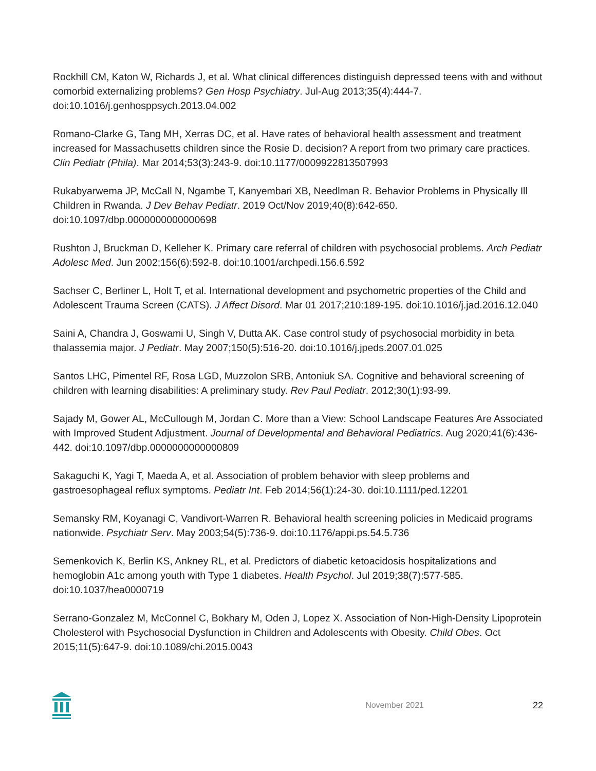Rockhill CM, Katon W, Richards J, et al. What clinical differences distinguish depressed teens with and without comorbid externalizing problems? Gen Hosp Psychiatry. Jul-Aug 2013;35(4):444-7. doi:10.1016/j.genhosppsych.2013.04.002
Romano-Clarke G, Tang MH, Xerras DC, et al. Have rates of behavioral health assessment and treatment increased for Massachusetts children since the Rosie D. decision? A report from two primary care practices. Clin Pediatr (Phila). Mar 2014;53(3):243-9. doi:10.1177/0009922813507993
Rukabyarwema JP, McCall N, Ngambe T, Kanyembari XB, Needlman R. Behavior Problems in Physically Ill Children in Rwanda. J Dev Behav Pediatr. 2019 Oct/Nov 2019;40(8):642-650. doi:10.1097/dbp.0000000000000698
Rushton J, Bruckman D, Kelleher K. Primary care referral of children with psychosocial problems. Arch Pediatr Adolesc Med. Jun 2002;156(6):592-8. doi:10.1001/archpedi.156.6.592
Sachser C, Berliner L, Holt T, et al. International development and psychometric properties of the Child and Adolescent Trauma Screen (CATS). J Affect Disord. Mar 01 2017;210:189-195. doi:10.1016/j.jad.2016.12.040
Saini A, Chandra J, Goswami U, Singh V, Dutta AK. Case control study of psychosocial morbidity in beta thalassemia major. J Pediatr. May 2007;150(5):516-20. doi:10.1016/j.jpeds.2007.01.025
Santos LHC, Pimentel RF, Rosa LGD, Muzzolon SRB, Antoniuk SA. Cognitive and behavioral screening of children with learning disabilities: A preliminary study. Rev Paul Pediatr. 2012;30(1):93-99.
Sajady M, Gower AL, McCullough M, Jordan C. More than a View: School Landscape Features Are Associated with Improved Student Adjustment. Journal of Developmental and Behavioral Pediatrics. Aug 2020;41(6):436-442. doi:10.1097/dbp.0000000000000809
Sakaguchi K, Yagi T, Maeda A, et al. Association of problem behavior with sleep problems and gastroesophageal reflux symptoms. Pediatr Int. Feb 2014;56(1):24-30. doi:10.1111/ped.12201
Semansky RM, Koyanagi C, Vandivort-Warren R. Behavioral health screening policies in Medicaid programs nationwide. Psychiatr Serv. May 2003;54(5):736-9. doi:10.1176/appi.ps.54.5.736
Semenkovich K, Berlin KS, Ankney RL, et al. Predictors of diabetic ketoacidosis hospitalizations and hemoglobin A1c among youth with Type 1 diabetes. Health Psychol. Jul 2019;38(7):577-585. doi:10.1037/hea0000719
Serrano-Gonzalez M, McConnel C, Bokhary M, Oden J, Lopez X. Association of Non-High-Density Lipoprotein Cholesterol with Psychosocial Dysfunction in Children and Adolescents with Obesity. Child Obes. Oct 2015;11(5):647-9. doi:10.1089/chi.2015.0043
November 2021 22